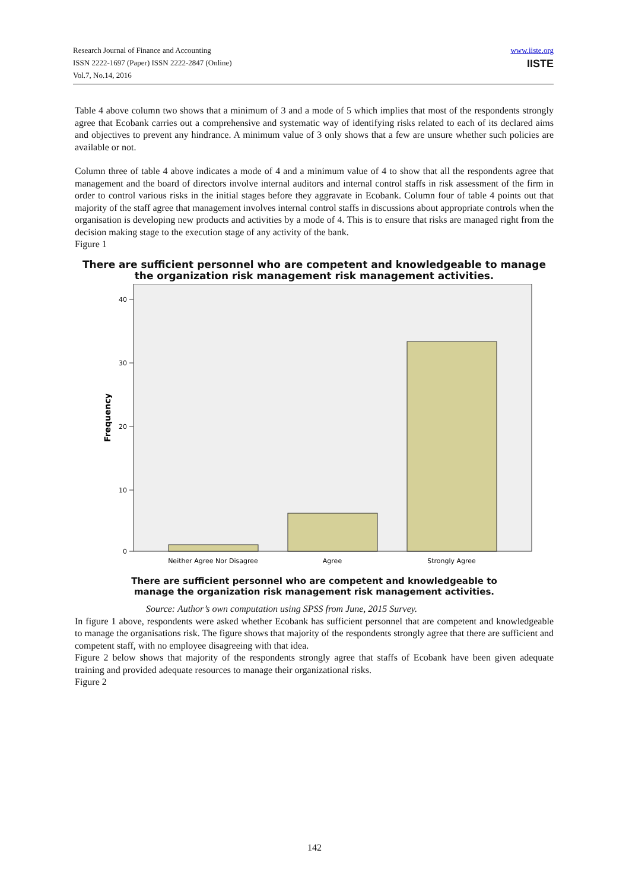Research Journal of Finance and Accounting
ISSN 2222-1697 (Paper) ISSN 2222-2847 (Online)
Vol.7, No.14, 2016
www.iiste.org
IISTE
Table 4 above column two shows that a minimum of 3 and a mode of 5 which implies that most of the respondents strongly agree that Ecobank carries out a comprehensive and systematic way of identifying risks related to each of its declared aims and objectives to prevent any hindrance. A minimum value of 3 only shows that a few are unsure whether such policies are available or not.
Column three of table 4 above indicates a mode of 4 and a minimum value of 4 to show that all the respondents agree that management and the board of directors involve internal auditors and internal control staffs in risk assessment of the firm in order to control various risks in the initial stages before they aggravate in Ecobank. Column four of table 4 points out that majority of the staff agree that management involves internal control staffs in discussions about appropriate controls when the organisation is developing new products and activities by a mode of 4. This is to ensure that risks are managed right from the decision making stage to the execution stage of any activity of the bank.
Figure 1
There are sufficient personnel who are competent and knowledgeable to manage
the organization risk management risk management activities.
Frequency
40
30
20
10
0
Neither Agree Nor Disagree
Agree
Strongly Agree
There are sufficient personnel who are competent and knowledgeable to
manage the organization risk management risk management activities.
Source: Author’s own computation using SPSS from June, 2015 Survey.
In figure 1 above, respondents were asked whether Ecobank has sufficient personnel that are competent and knowledgeable to manage the organisations risk. The figure shows that majority of the respondents strongly agree that there are sufficient and competent staff, with no employee disagreeing with that idea.
Figure 2 below shows that majority of the respondents strongly agree that staffs of Ecobank have been given adequate training and provided adequate resources to manage their organizational risks.
Figure 2
142